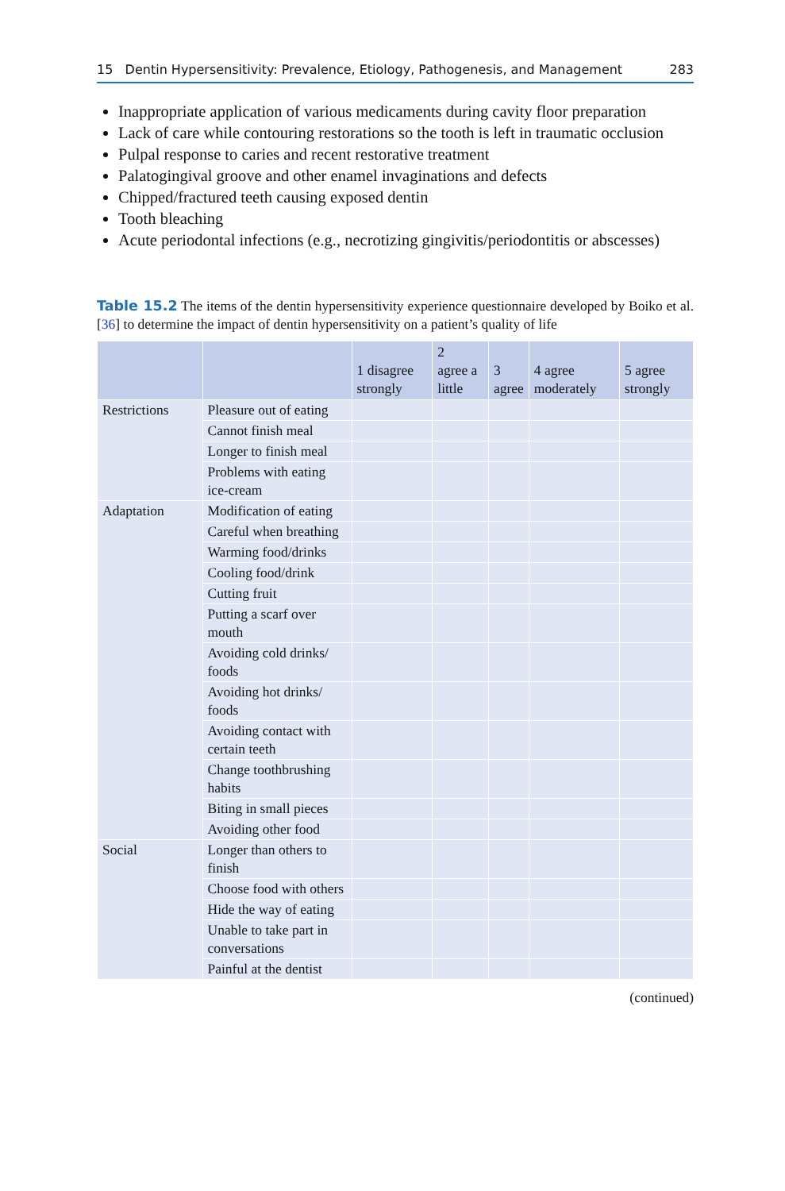15 Dentin Hypersensitivity: Prevalence, Etiology, Pathogenesis, and Management 283
Inappropriate application of various medicaments during cavity floor preparation
Lack of care while contouring restorations so the tooth is left in traumatic occlusion
Pulpal response to caries and recent restorative treatment
Palatogingival groove and other enamel invaginations and defects
Chipped/fractured teeth causing exposed dentin
Tooth bleaching
Acute periodontal infections (e.g., necrotizing gingivitis/periodontitis or abscesses)
Table 15.2 The items of the dentin hypersensitivity experience questionnaire developed by Boiko et al. [36] to determine the impact of dentin hypersensitivity on a patient’s quality of life
| | | 1 disagree strongly | 2 agree a little | 3 agree | 4 agree moderately | 5 agree strongly |
| --- | --- | --- | --- | --- | --- | --- |
| Restrictions | Pleasure out of eating | | | | | |
| | Cannot finish meal | | | | | |
| | Longer to finish meal | | | | | |
| | Problems with eating ice-cream | | | | | |
| Adaptation | Modification of eating | | | | | |
| | Careful when breathing | | | | | |
| | Warming food/drinks | | | | | |
| | Cooling food/drink | | | | | |
| | Cutting fruit | | | | | |
| | Putting a scarf over mouth | | | | | |
| | Avoiding cold drinks/ foods | | | | | |
| | Avoiding hot drinks/ foods | | | | | |
| | Avoiding contact with certain teeth | | | | | |
| | Change toothbrushing habits | | | | | |
| | Biting in small pieces | | | | | |
| | Avoiding other food | | | | | |
| Social | Longer than others to finish | | | | | |
| | Choose food with others | | | | | |
| | Hide the way of eating | | | | | |
| | Unable to take part in conversations | | | | | |
| | Painful at the dentist | | | | | |
(continued)